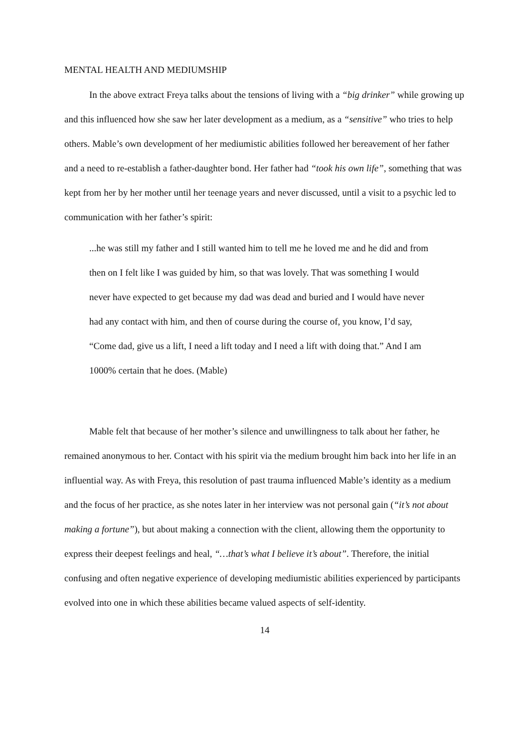MENTAL HEALTH AND MEDIUMSHIP
In the above extract Freya talks about the tensions of living with a “big drinker” while growing up and this influenced how she saw her later development as a medium, as a “sensitive” who tries to help others. Mable’s own development of her mediumistic abilities followed her bereavement of her father and a need to re-establish a father-daughter bond. Her father had “took his own life”, something that was kept from her by her mother until her teenage years and never discussed, until a visit to a psychic led to communication with her father’s spirit:
...he was still my father and I still wanted him to tell me he loved me and he did and from then on I felt like I was guided by him, so that was lovely. That was something I would never have expected to get because my dad was dead and buried and I would have never had any contact with him, and then of course during the course of, you know, I’d say, “Come dad, give us a lift, I need a lift today and I need a lift with doing that.” And I am 1000% certain that he does. (Mable)
Mable felt that because of her mother’s silence and unwillingness to talk about her father, he remained anonymous to her. Contact with his spirit via the medium brought him back into her life in an influential way. As with Freya, this resolution of past trauma influenced Mable’s identity as a medium and the focus of her practice, as she notes later in her interview was not personal gain (“it’s not about making a fortune”), but about making a connection with the client, allowing them the opportunity to express their deepest feelings and heal, “…that’s what I believe it’s about”. Therefore, the initial confusing and often negative experience of developing mediumistic abilities experienced by participants evolved into one in which these abilities became valued aspects of self-identity.
14